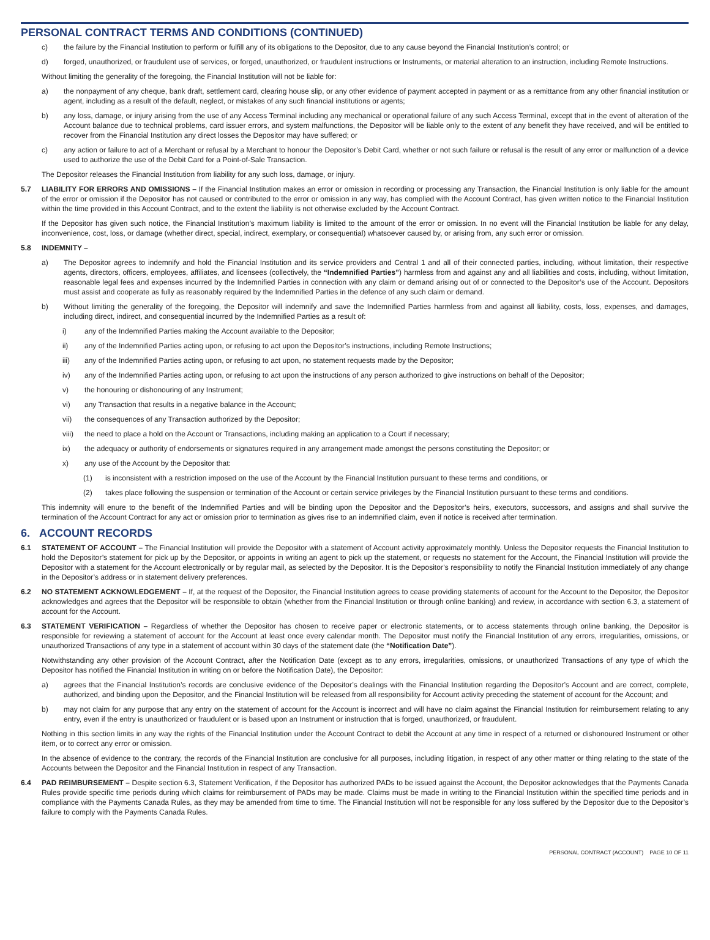PERSONAL CONTRACT TERMS AND CONDITIONS (CONTINUED)
c) the failure by the Financial Institution to perform or fulfill any of its obligations to the Depositor, due to any cause beyond the Financial Institution’s control; or
d) forged, unauthorized, or fraudulent use of services, or forged, unauthorized, or fraudulent instructions or Instruments, or material alteration to an instruction, including Remote Instructions.
Without limiting the generality of the foregoing, the Financial Institution will not be liable for:
a) the nonpayment of any cheque, bank draft, settlement card, clearing house slip, or any other evidence of payment accepted in payment or as a remittance from any other financial institution or agent, including as a result of the default, neglect, or mistakes of any such financial institutions or agents;
b) any loss, damage, or injury arising from the use of any Access Terminal including any mechanical or operational failure of any such Access Terminal, except that in the event of alteration of the Account balance due to technical problems, card issuer errors, and system malfunctions, the Depositor will be liable only to the extent of any benefit they have received, and will be entitled to recover from the Financial Institution any direct losses the Depositor may have suffered; or
c) any action or failure to act of a Merchant or refusal by a Merchant to honour the Depositor’s Debit Card, whether or not such failure or refusal is the result of any error or malfunction of a device used to authorize the use of the Debit Card for a Point-of-Sale Transaction.
The Depositor releases the Financial Institution from liability for any such loss, damage, or injury.
5.7 LIABILITY FOR ERRORS AND OMISSIONS – If the Financial Institution makes an error or omission in recording or processing any Transaction, the Financial Institution is only liable for the amount of the error or omission if the Depositor has not caused or contributed to the error or omission in any way, has complied with the Account Contract, has given written notice to the Financial Institution within the time provided in this Account Contract, and to the extent the liability is not otherwise excluded by the Account Contract.
If the Depositor has given such notice, the Financial Institution’s maximum liability is limited to the amount of the error or omission. In no event will the Financial Institution be liable for any delay, inconvenience, cost, loss, or damage (whether direct, special, indirect, exemplary, or consequential) whatsoever caused by, or arising from, any such error or omission.
5.8 INDEMNITY –
a) The Depositor agrees to indemnify and hold the Financial Institution and its service providers and Central 1 and all of their connected parties, including, without limitation, their respective agents, directors, officers, employees, affiliates, and licensees (collectively, the “Indemnified Parties”) harmless from and against any and all liabilities and costs, including, without limitation, reasonable legal fees and expenses incurred by the Indemnified Parties in connection with any claim or demand arising out of or connected to the Depositor’s use of the Account. Depositors must assist and cooperate as fully as reasonably required by the Indemnified Parties in the defence of any such claim or demand.
b) Without limiting the generality of the foregoing, the Depositor will indemnify and save the Indemnified Parties harmless from and against all liability, costs, loss, expenses, and damages, including direct, indirect, and consequential incurred by the Indemnified Parties as a result of:
i) any of the Indemnified Parties making the Account available to the Depositor;
ii) any of the Indemnified Parties acting upon, or refusing to act upon the Depositor’s instructions, including Remote Instructions;
iii) any of the Indemnified Parties acting upon, or refusing to act upon, no statement requests made by the Depositor;
iv) any of the Indemnified Parties acting upon, or refusing to act upon the instructions of any person authorized to give instructions on behalf of the Depositor;
v) the honouring or dishonouring of any Instrument;
vi) any Transaction that results in a negative balance in the Account;
vii) the consequences of any Transaction authorized by the Depositor;
viii) the need to place a hold on the Account or Transactions, including making an application to a Court if necessary;
ix) the adequacy or authority of endorsements or signatures required in any arrangement made amongst the persons constituting the Depositor; or
x) any use of the Account by the Depositor that:
(1) is inconsistent with a restriction imposed on the use of the Account by the Financial Institution pursuant to these terms and conditions, or
(2) takes place following the suspension or termination of the Account or certain service privileges by the Financial Institution pursuant to these terms and conditions.
This indemnity will enure to the benefit of the Indemnified Parties and will be binding upon the Depositor and the Depositor’s heirs, executors, successors, and assigns and shall survive the termination of the Account Contract for any act or omission prior to termination as gives rise to an indemnified claim, even if notice is received after termination.
6. ACCOUNT RECORDS
6.1 STATEMENT OF ACCOUNT – The Financial Institution will provide the Depositor with a statement of Account activity approximately monthly. Unless the Depositor requests the Financial Institution to hold the Depositor’s statement for pick up by the Depositor, or appoints in writing an agent to pick up the statement, or requests no statement for the Account, the Financial Institution will provide the Depositor with a statement for the Account electronically or by regular mail, as selected by the Depositor. It is the Depositor’s responsibility to notify the Financial Institution immediately of any change in the Depositor’s address or in statement delivery preferences.
6.2 NO STATEMENT ACKNOWLEDGEMENT – If, at the request of the Depositor, the Financial Institution agrees to cease providing statements of account for the Account to the Depositor, the Depositor acknowledges and agrees that the Depositor will be responsible to obtain (whether from the Financial Institution or through online banking) and review, in accordance with section 6.3, a statement of account for the Account.
6.3 STATEMENT VERIFICATION – Regardless of whether the Depositor has chosen to receive paper or electronic statements, or to access statements through online banking, the Depositor is responsible for reviewing a statement of account for the Account at least once every calendar month. The Depositor must notify the Financial Institution of any errors, irregularities, omissions, or unauthorized Transactions of any type in a statement of account within 30 days of the statement date (the “Notification Date”).
Notwithstanding any other provision of the Account Contract, after the Notification Date (except as to any errors, irregularities, omissions, or unauthorized Transactions of any type of which the Depositor has notified the Financial Institution in writing on or before the Notification Date), the Depositor:
a) agrees that the Financial Institution’s records are conclusive evidence of the Depositor’s dealings with the Financial Institution regarding the Depositor’s Account and are correct, complete, authorized, and binding upon the Depositor, and the Financial Institution will be released from all responsibility for Account activity preceding the statement of account for the Account; and
b) may not claim for any purpose that any entry on the statement of account for the Account is incorrect and will have no claim against the Financial Institution for reimbursement relating to any entry, even if the entry is unauthorized or fraudulent or is based upon an Instrument or instruction that is forged, unauthorized, or fraudulent.
Nothing in this section limits in any way the rights of the Financial Institution under the Account Contract to debit the Account at any time in respect of a returned or dishonoured Instrument or other item, or to correct any error or omission.
In the absence of evidence to the contrary, the records of the Financial Institution are conclusive for all purposes, including litigation, in respect of any other matter or thing relating to the state of the Accounts between the Depositor and the Financial Institution in respect of any Transaction.
6.4 PAD REIMBURSEMENT – Despite section 6.3, Statement Verification, if the Depositor has authorized PADs to be issued against the Account, the Depositor acknowledges that the Payments Canada Rules provide specific time periods during which claims for reimbursement of PADs may be made. Claims must be made in writing to the Financial Institution within the specified time periods and in compliance with the Payments Canada Rules, as they may be amended from time to time. The Financial Institution will not be responsible for any loss suffered by the Depositor due to the Depositor’s failure to comply with the Payments Canada Rules.
PERSONAL CONTRACT (ACCOUNT) PAGE 10 OF 11